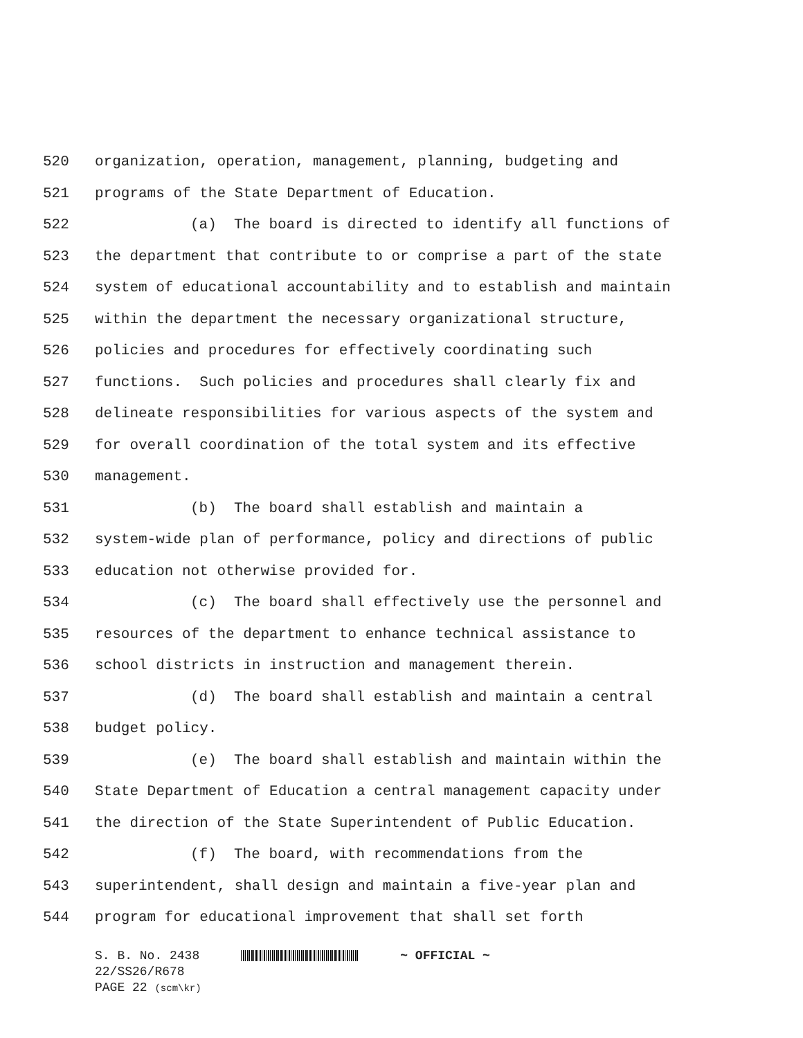520 organization, operation, management, planning, budgeting and
521 programs of the State Department of Education.
522 (a) The board is directed to identify all functions of
523 the department that contribute to or comprise a part of the state
524 system of educational accountability and to establish and maintain
525 within the department the necessary organizational structure,
526 policies and procedures for effectively coordinating such
527 functions. Such policies and procedures shall clearly fix and
528 delineate responsibilities for various aspects of the system and
529 for overall coordination of the total system and its effective
530 management.
531 (b) The board shall establish and maintain a
532 system-wide plan of performance, policy and directions of public
533 education not otherwise provided for.
534 (c) The board shall effectively use the personnel and
535 resources of the department to enhance technical assistance to
536 school districts in instruction and management therein.
537 (d) The board shall establish and maintain a central
538 budget policy.
539 (e) The board shall establish and maintain within the
540 State Department of Education a central management capacity under
541 the direction of the State Superintendent of Public Education.
542 (f) The board, with recommendations from the
543 superintendent, shall design and maintain a five-year plan and
544 program for educational improvement that shall set forth
S. B. No. 2438 ~ OFFICIAL ~
22/SS26/R678
PAGE 22 (scm\kr)